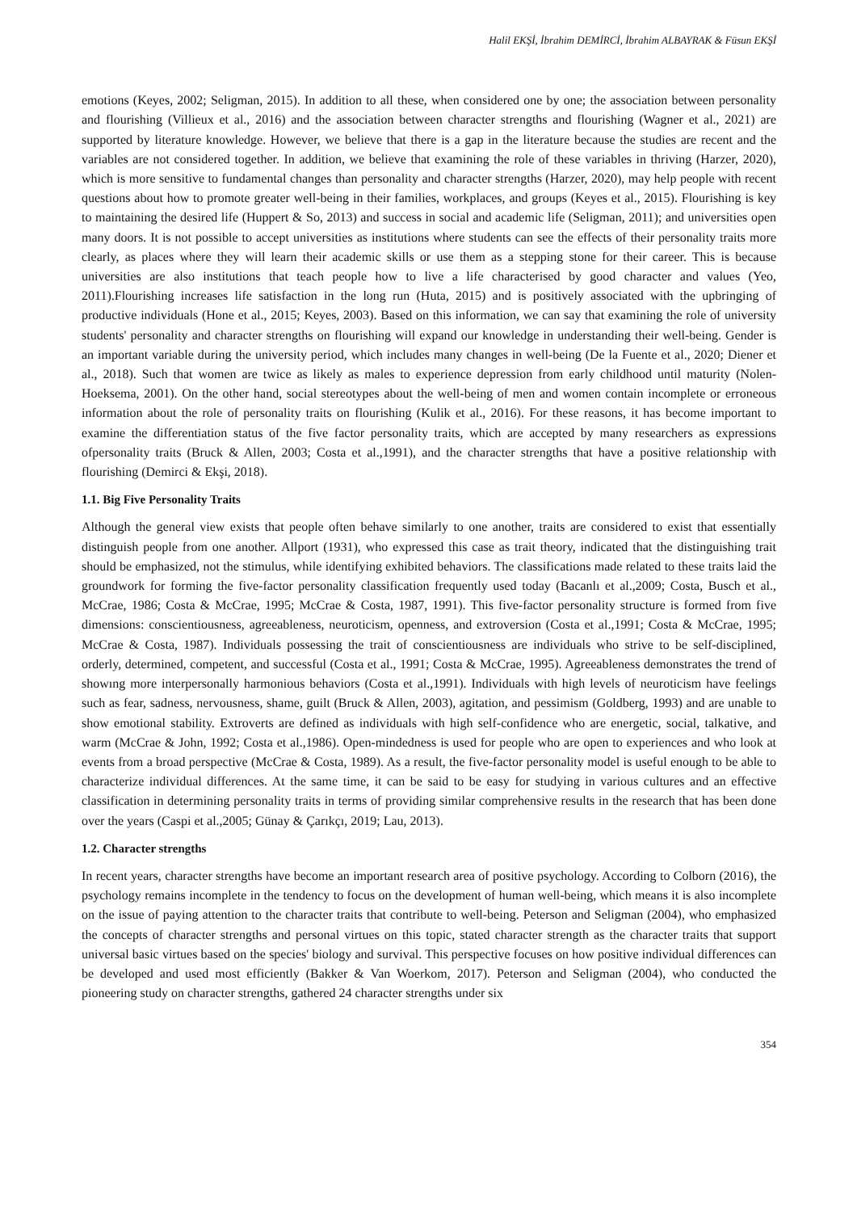Halil EKŞİ, İbrahim DEMİRCİ, İbrahim ALBAYRAK & Füsun EKŞİ
emotions (Keyes, 2002; Seligman, 2015). In addition to all these, when considered one by one; the association between personality and flourishing (Villieux et al., 2016) and the association between character strengths and flourishing (Wagner et al., 2021) are supported by literature knowledge. However, we believe that there is a gap in the literature because the studies are recent and the variables are not considered together. In addition, we believe that examining the role of these variables in thriving (Harzer, 2020), which is more sensitive to fundamental changes than personality and character strengths (Harzer, 2020), may help people with recent questions about how to promote greater well-being in their families, workplaces, and groups (Keyes et al., 2015). Flourishing is key to maintaining the desired life (Huppert & So, 2013) and success in social and academic life (Seligman, 2011); and universities open many doors. It is not possible to accept universities as institutions where students can see the effects of their personality traits more clearly, as places where they will learn their academic skills or use them as a stepping stone for their career. This is because universities are also institutions that teach people how to live a life characterised by good character and values (Yeo, 2011).Flourishing increases life satisfaction in the long run (Huta, 2015) and is positively associated with the upbringing of productive individuals (Hone et al., 2015; Keyes, 2003). Based on this information, we can say that examining the role of university students' personality and character strengths on flourishing will expand our knowledge in understanding their well-being. Gender is an important variable during the university period, which includes many changes in well-being (De la Fuente et al., 2020; Diener et al., 2018). Such that women are twice as likely as males to experience depression from early childhood until maturity (Nolen-Hoeksema, 2001). On the other hand, social stereotypes about the well-being of men and women contain incomplete or erroneous information about the role of personality traits on flourishing (Kulik et al., 2016). For these reasons, it has become important to examine the differentiation status of the five factor personality traits, which are accepted by many researchers as expressions ofpersonality traits (Bruck & Allen, 2003; Costa et al.,1991), and the character strengths that have a positive relationship with flourishing (Demirci & Ekşi, 2018).
1.1. Big Five Personality Traits
Although the general view exists that people often behave similarly to one another, traits are considered to exist that essentially distinguish people from one another. Allport (1931), who expressed this case as trait theory, indicated that the distinguishing trait should be emphasized, not the stimulus, while identifying exhibited behaviors. The classifications made related to these traits laid the groundwork for forming the five-factor personality classification frequently used today (Bacanlı et al.,2009; Costa, Busch et al., McCrae, 1986; Costa & McCrae, 1995; McCrae & Costa, 1987, 1991). This five-factor personality structure is formed from five dimensions: conscientiousness, agreeableness, neuroticism, openness, and extroversion (Costa et al.,1991; Costa & McCrae, 1995; McCrae & Costa, 1987). Individuals possessing the trait of conscientiousness are individuals who strive to be self-disciplined, orderly, determined, competent, and successful (Costa et al., 1991; Costa & McCrae, 1995). Agreeableness demonstrates the trend of showıng more interpersonally harmonious behaviors (Costa et al.,1991). Individuals with high levels of neuroticism have feelings such as fear, sadness, nervousness, shame, guilt (Bruck & Allen, 2003), agitation, and pessimism (Goldberg, 1993) and are unable to show emotional stability. Extroverts are defined as individuals with high self-confidence who are energetic, social, talkative, and warm (McCrae & John, 1992; Costa et al.,1986). Open-mindedness is used for people who are open to experiences and who look at events from a broad perspective (McCrae & Costa, 1989). As a result, the five-factor personality model is useful enough to be able to characterize individual differences. At the same time, it can be said to be easy for studying in various cultures and an effective classification in determining personality traits in terms of providing similar comprehensive results in the research that has been done over the years (Caspi et al.,2005; Günay & Çarıkçı, 2019; Lau, 2013).
1.2. Character strengths
In recent years, character strengths have become an important research area of positive psychology. According to Colborn (2016), the psychology remains incomplete in the tendency to focus on the development of human well-being, which means it is also incomplete on the issue of paying attention to the character traits that contribute to well-being. Peterson and Seligman (2004), who emphasized the concepts of character strengths and personal virtues on this topic, stated character strength as the character traits that support universal basic virtues based on the species' biology and survival. This perspective focuses on how positive individual differences can be developed and used most efficiently (Bakker & Van Woerkom, 2017). Peterson and Seligman (2004), who conducted the pioneering study on character strengths, gathered 24 character strengths under six
354